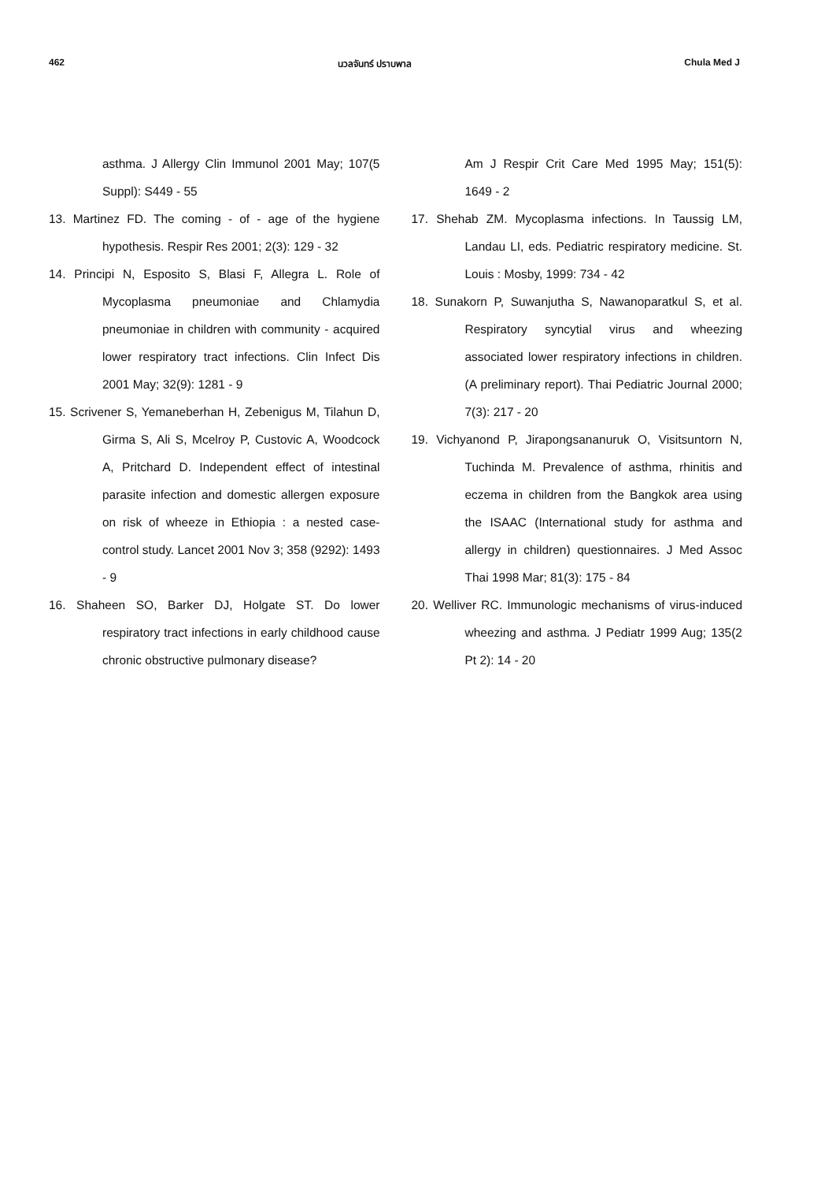462 นวลจันทร์ ปราบพาล Chula Med J
asthma. J Allergy Clin Immunol 2001 May; 107(5 Suppl): S449 - 55
13. Martinez FD. The coming - of - age of the hygiene hypothesis. Respir Res 2001; 2(3): 129 - 32
14. Principi N, Esposito S, Blasi F, Allegra L. Role of Mycoplasma pneumoniae and Chlamydia pneumoniae in children with community - acquired lower respiratory tract infections. Clin Infect Dis 2001 May; 32(9): 1281 - 9
15. Scrivener S, Yemaneberhan H, Zebenigus M, Tilahun D, Girma S, Ali S, Mcelroy P, Custovic A, Woodcock A, Pritchard D. Independent effect of intestinal parasite infection and domestic allergen exposure on risk of wheeze in Ethiopia : a nested case-control study. Lancet 2001 Nov 3; 358 (9292): 1493 - 9
16. Shaheen SO, Barker DJ, Holgate ST. Do lower respiratory tract infections in early childhood cause chronic obstructive pulmonary disease?
Am J Respir Crit Care Med 1995 May; 151(5): 1649 - 2
17. Shehab ZM. Mycoplasma infections. In Taussig LM, Landau LI, eds. Pediatric respiratory medicine. St. Louis : Mosby, 1999: 734 - 42
18. Sunakorn P, Suwanjutha S, Nawanoparatkul S, et al. Respiratory syncytial virus and wheezing associated lower respiratory infections in children. (A preliminary report). Thai Pediatric Journal 2000; 7(3): 217 - 20
19. Vichyanond P, Jirapongsananuruk O, Visitsuntorn N, Tuchinda M. Prevalence of asthma, rhinitis and eczema in children from the Bangkok area using the ISAAC (International study for asthma and allergy in children) questionnaires. J Med Assoc Thai 1998 Mar; 81(3): 175 - 84
20. Welliver RC. Immunologic mechanisms of virus-induced wheezing and asthma. J Pediatr 1999 Aug; 135(2 Pt 2): 14 - 20